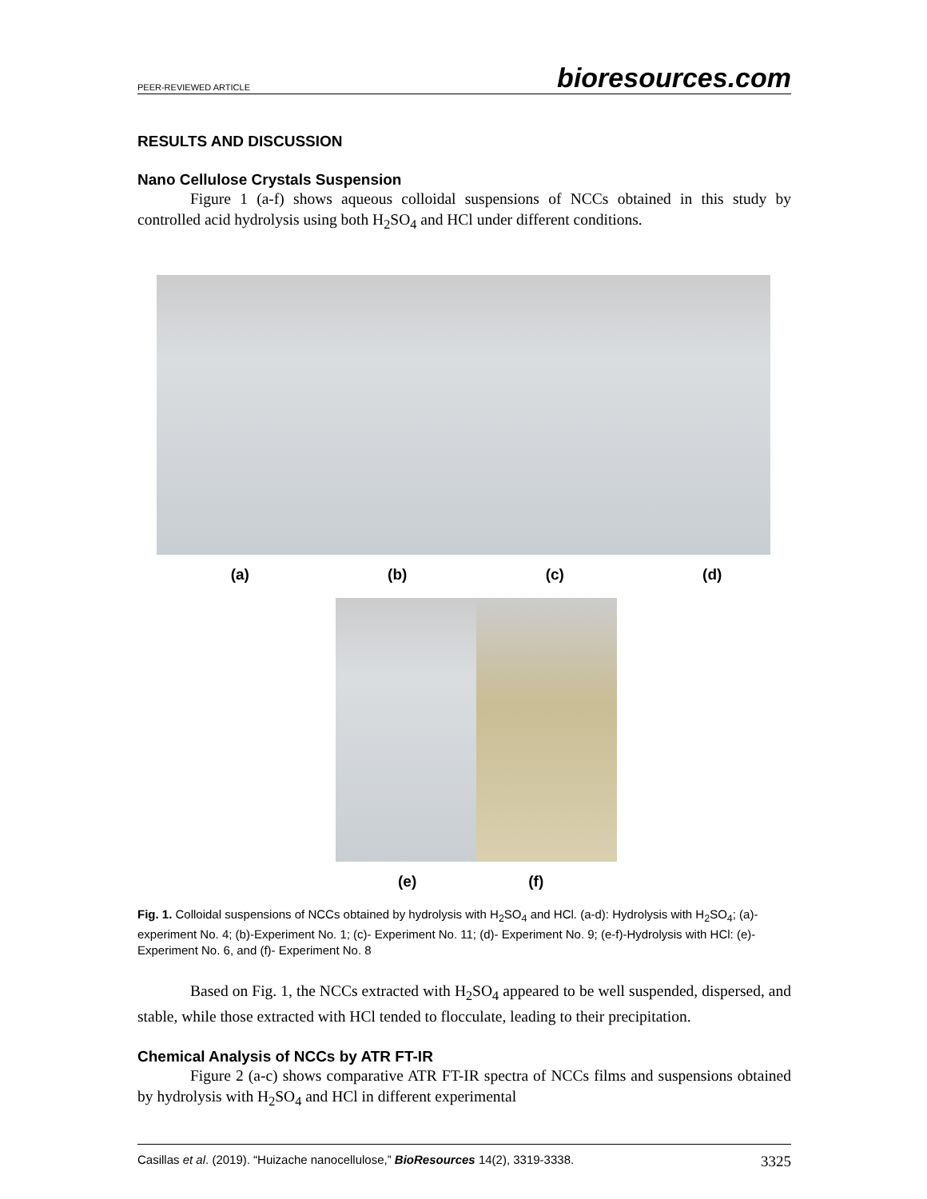PEER-REVIEWED ARTICLE bioresources.com
RESULTS AND DISCUSSION
Nano Cellulose Crystals Suspension
Figure 1 (a-f) shows aqueous colloidal suspensions of NCCs obtained in this study by controlled acid hydrolysis using both H<sub>2</sub>SO<sub>4</sub> and HCl under different conditions.
(a) (b) (c) (d)
(e) (f)
Fig. 1. Colloidal suspensions of NCCs obtained by hydrolysis with H<sub>2</sub>SO<sub>4</sub> and HCl. (a-d): Hydrolysis with H<sub>2</sub>SO<sub>4</sub>; (a)- experiment No. 4; (b)-Experiment No. 1; (c)- Experiment No. 11; (d)- Experiment No. 9; (e-f)-Hydrolysis with HCl: (e)- Experiment No. 6, and (f)- Experiment No. 8
Based on Fig. 1, the NCCs extracted with H<sub>2</sub>SO<sub>4</sub> appeared to be well suspended, dispersed, and stable, while those extracted with HCl tended to flocculate, leading to their precipitation.
Chemical Analysis of NCCs by ATR FT-IR
Figure 2 (a-c) shows comparative ATR FT-IR spectra of NCCs films and suspensions obtained by hydrolysis with H<sub>2</sub>SO<sub>4</sub> and HCl in different experimental
Casillas et al. (2019). “Huizache nanocellulose,” BioResources 14(2), 3319-3338. 3325